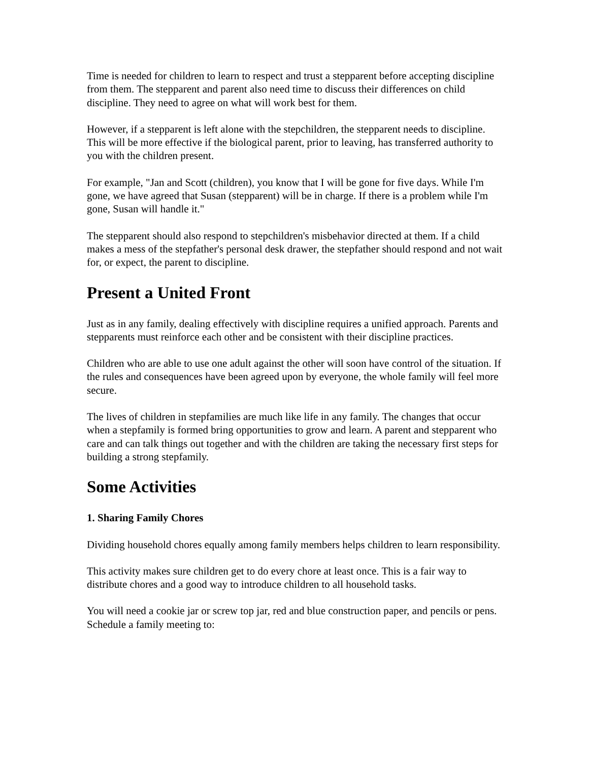Time is needed for children to learn to respect and trust a stepparent before accepting discipline from them. The stepparent and parent also need time to discuss their differences on child discipline. They need to agree on what will work best for them.
However, if a stepparent is left alone with the stepchildren, the stepparent needs to discipline. This will be more effective if the biological parent, prior to leaving, has transferred authority to you with the children present.
For example, "Jan and Scott (children), you know that I will be gone for five days. While I'm gone, we have agreed that Susan (stepparent) will be in charge. If there is a problem while I'm gone, Susan will handle it."
The stepparent should also respond to stepchildren's misbehavior directed at them. If a child makes a mess of the stepfather's personal desk drawer, the stepfather should respond and not wait for, or expect, the parent to discipline.
Present a United Front
Just as in any family, dealing effectively with discipline requires a unified approach. Parents and stepparents must reinforce each other and be consistent with their discipline practices.
Children who are able to use one adult against the other will soon have control of the situation. If the rules and consequences have been agreed upon by everyone, the whole family will feel more secure.
The lives of children in stepfamilies are much like life in any family. The changes that occur when a stepfamily is formed bring opportunities to grow and learn. A parent and stepparent who care and can talk things out together and with the children are taking the necessary first steps for building a strong stepfamily.
Some Activities
1. Sharing Family Chores
Dividing household chores equally among family members helps children to learn responsibility.
This activity makes sure children get to do every chore at least once. This is a fair way to distribute chores and a good way to introduce children to all household tasks.
You will need a cookie jar or screw top jar, red and blue construction paper, and pencils or pens. Schedule a family meeting to: